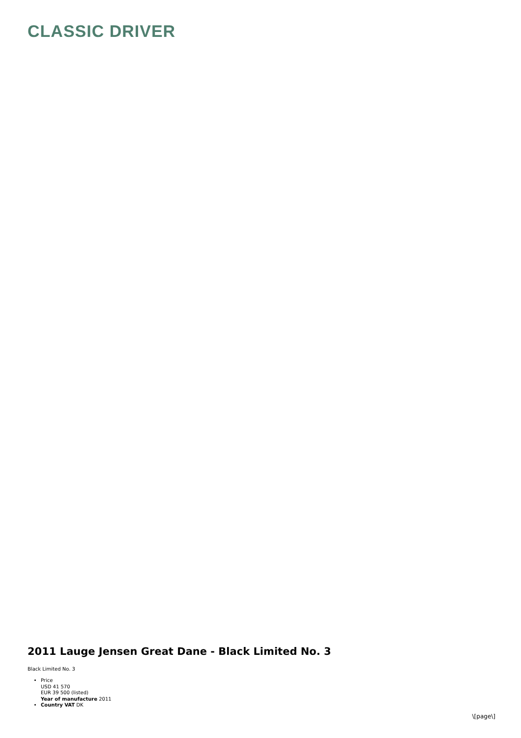CLASSIC DRIVER
2011 Lauge Jensen Great Dane - Black Limited No. 3
Black Limited No. 3
Price
USD 41 570
EUR 39 500 (listed)
Year of manufacture 2011
Country VAT DK
\[page\]